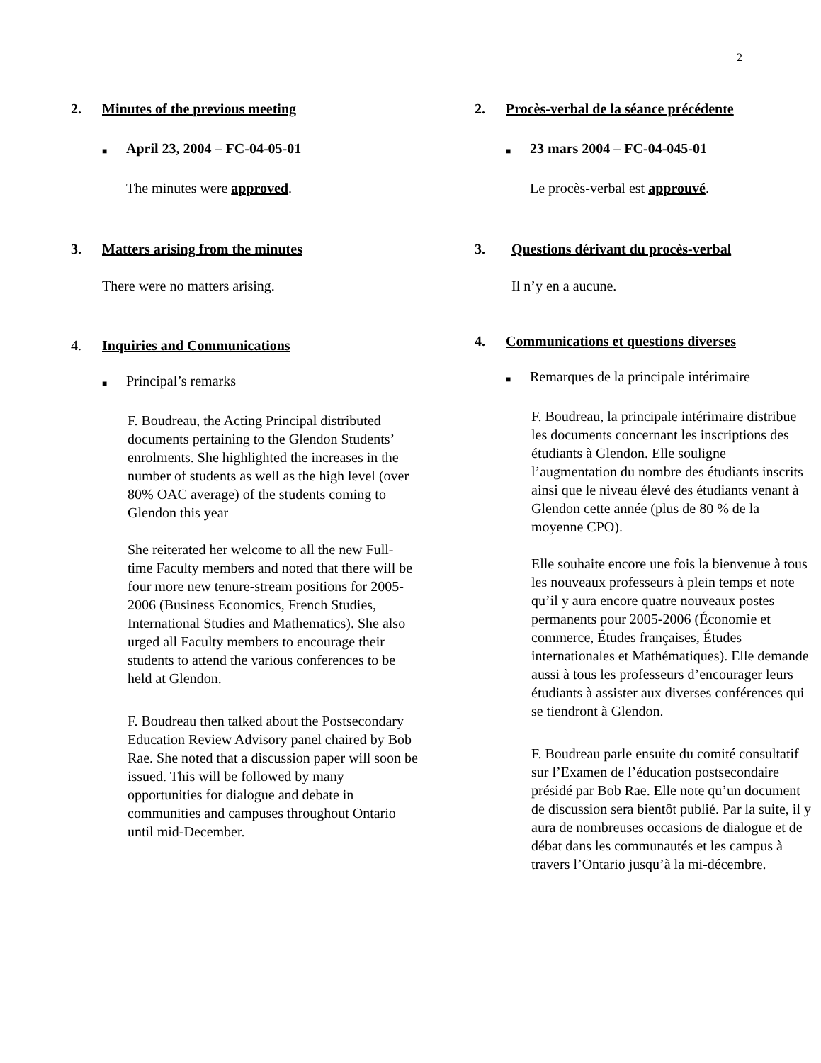2
2. Minutes of the previous meeting
■ April 23, 2004 – FC-04-05-01
The minutes were approved.
3. Matters arising from the minutes
There were no matters arising.
4. Inquiries and Communications
■ Principal’s remarks
F. Boudreau, the Acting Principal distributed documents pertaining to the Glendon Students’ enrolments. She highlighted the increases in the number of students as well as the high level (over 80% OAC average) of the students coming to Glendon this year
She reiterated her welcome to all the new Full-time Faculty members and noted that there will be four more new tenure-stream positions for 2005-2006 (Business Economics, French Studies, International Studies and Mathematics). She also urged all Faculty members to encourage their students to attend the various conferences to be held at Glendon.
F. Boudreau then talked about the Postsecondary Education Review Advisory panel chaired by Bob Rae. She noted that a discussion paper will soon be issued. This will be followed by many opportunities for dialogue and debate in communities and campuses throughout Ontario until mid-December.
2. Procès-verbal de la séance précédente
■ 23 mars 2004 – FC-04-045-01
Le procès-verbal est approuvé.
3. Questions dérivant du procès-verbal
Il n’y en a aucune.
4. Communications et questions diverses
■ Remarques de la principale intérimaire
F. Boudreau, la principale intérimaire distribue les documents concernant les inscriptions des étudiants à Glendon. Elle souligne l’augmentation du nombre des étudiants inscrits ainsi que le niveau élevé des étudiants venant à Glendon cette année (plus de 80 % de la moyenne CPO).
Elle souhaite encore une fois la bienvenue à tous les nouveaux professeurs à plein temps et note qu’il y aura encore quatre nouveaux postes permanents pour 2005-2006 (Économie et commerce, Études françaises, Études internationales et Mathématiques). Elle demande aussi à tous les professeurs d’encourager leurs étudiants à assister aux diverses conférences qui se tiendront à Glendon.
F. Boudreau parle ensuite du comité consultatif sur l’Examen de l’éducation postsecondaire présidé par Bob Rae. Elle note qu’un document de discussion sera bientôt publié. Par la suite, il y aura de nombreuses occasions de dialogue et de débat dans les communautés et les campus à travers l’Ontario jusqu’à la mi-décembre.